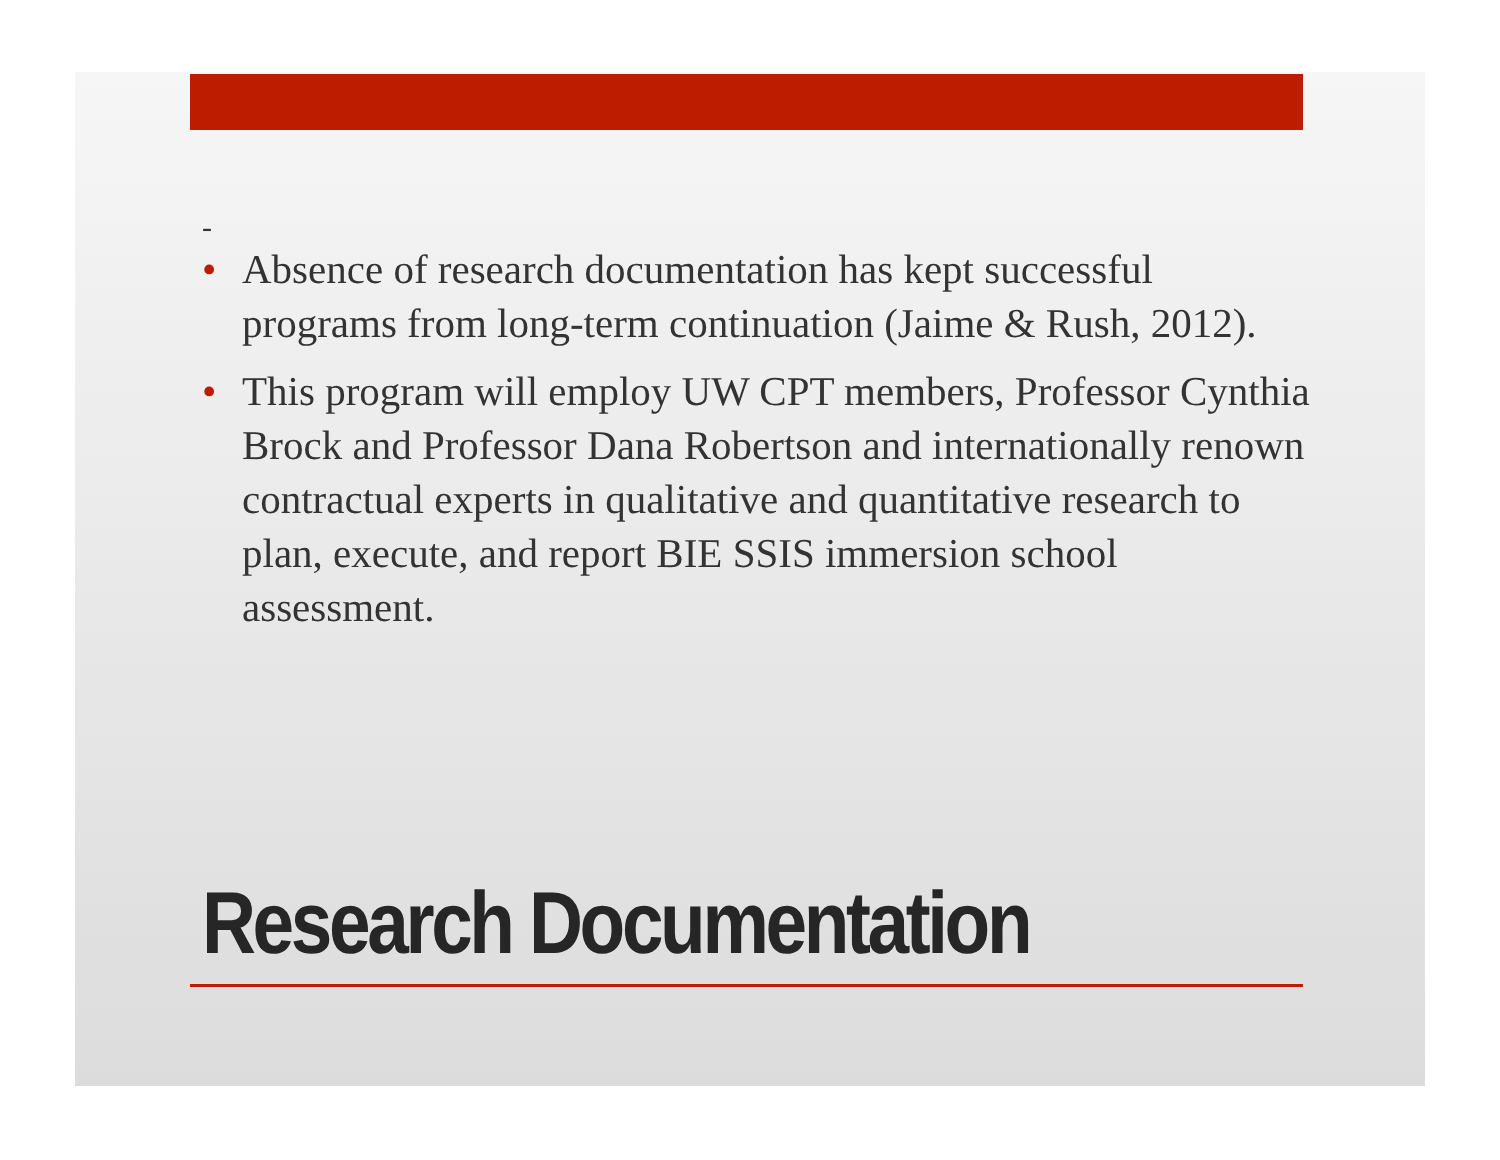-
• Absence of research documentation has kept successful programs from long-term continuation (Jaime & Rush, 2012).
• This program will employ UW CPT members, Professor Cynthia Brock and Professor Dana Robertson and internationally renown contractual experts in qualitative and quantitative research to plan, execute, and report BIE SSIS immersion school assessment.
Research Documentation